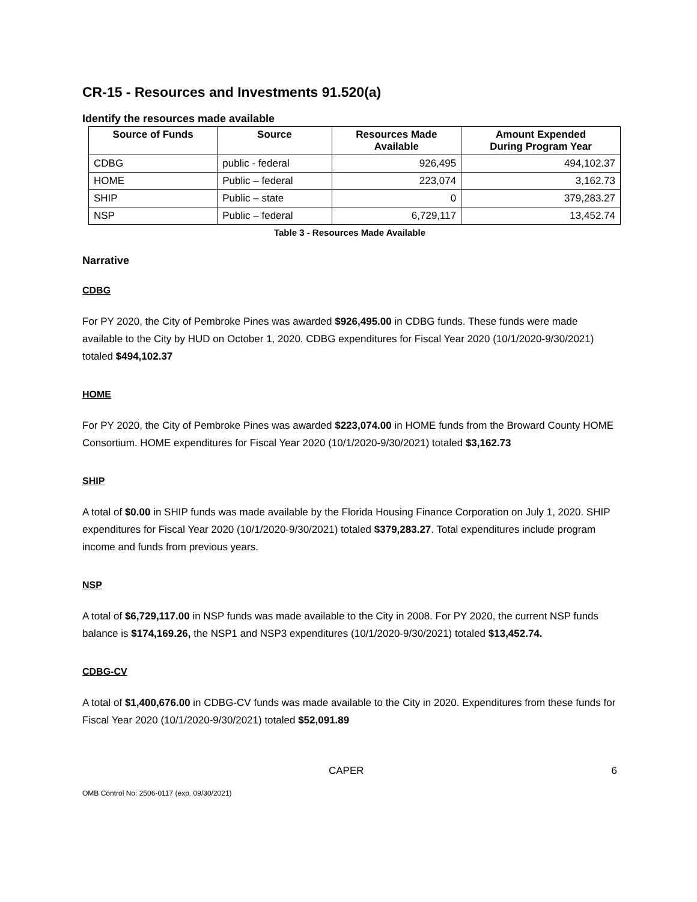CR-15 - Resources and Investments 91.520(a)
Identify the resources made available
| Source of Funds | Source | Resources Made Available | Amount Expended During Program Year |
| --- | --- | --- | --- |
| CDBG | public - federal | 926,495 | 494,102.37 |
| HOME | Public – federal | 223,074 | 3,162.73 |
| SHIP | Public – state | 0 | 379,283.27 |
| NSP | Public – federal | 6,729,117 | 13,452.74 |
Table 3 - Resources Made Available
Narrative
CDBG
For PY 2020, the City of Pembroke Pines was awarded $926,495.00 in CDBG funds. These funds were made available to the City by HUD on October 1, 2020. CDBG expenditures for Fiscal Year 2020 (10/1/2020-9/30/2021) totaled $494,102.37
HOME
For PY 2020, the City of Pembroke Pines was awarded $223,074.00 in HOME funds from the Broward County HOME Consortium. HOME expenditures for Fiscal Year 2020 (10/1/2020-9/30/2021) totaled $3,162.73
SHIP
A total of $0.00 in SHIP funds was made available by the Florida Housing Finance Corporation on July 1, 2020. SHIP expenditures for Fiscal Year 2020 (10/1/2020-9/30/2021) totaled $379,283.27. Total expenditures include program income and funds from previous years.
NSP
A total of $6,729,117.00 in NSP funds was made available to the City in 2008. For PY 2020, the current NSP funds balance is $174,169.26, the NSP1 and NSP3 expenditures (10/1/2020-9/30/2021) totaled $13,452.74.
CDBG-CV
A total of $1,400,676.00 in CDBG-CV funds was made available to the City in 2020. Expenditures from these funds for Fiscal Year 2020 (10/1/2020-9/30/2021) totaled $52,091.89
CAPER 6
OMB Control No: 2506-0117 (exp. 09/30/2021)